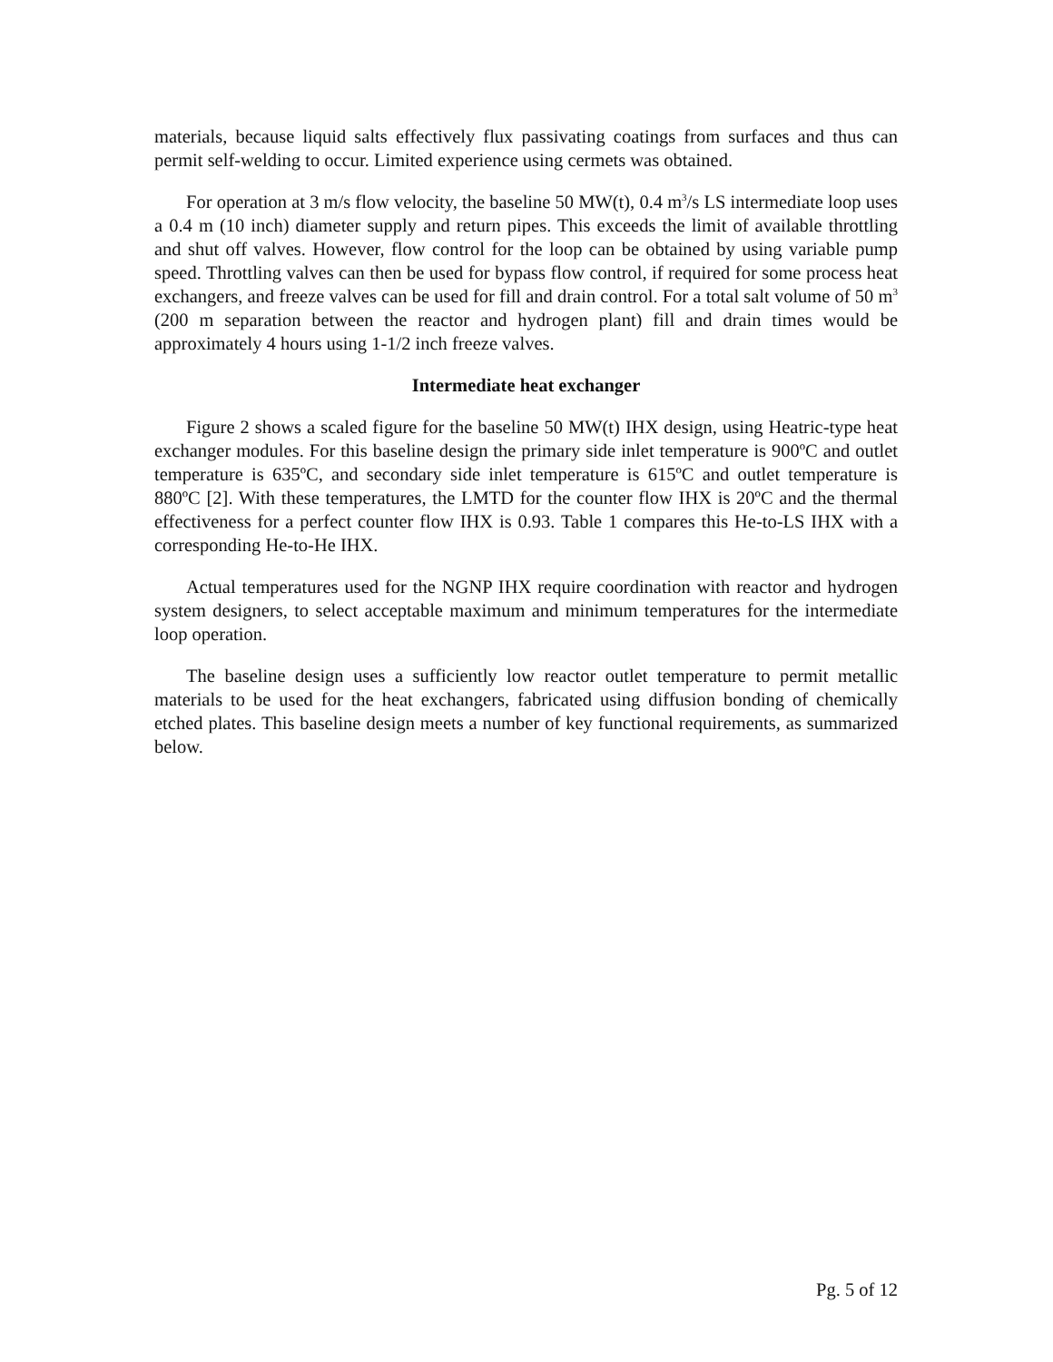materials, because liquid salts effectively flux passivating coatings from surfaces and thus can permit self-welding to occur. Limited experience using cermets was obtained.
For operation at 3 m/s flow velocity, the baseline 50 MW(t), 0.4 m<sup>3</sup>/s LS intermediate loop uses a 0.4 m (10 inch) diameter supply and return pipes. This exceeds the limit of available throttling and shut off valves. However, flow control for the loop can be obtained by using variable pump speed. Throttling valves can then be used for bypass flow control, if required for some process heat exchangers, and freeze valves can be used for fill and drain control. For a total salt volume of 50 m<sup>3</sup> (200 m separation between the reactor and hydrogen plant) fill and drain times would be approximately 4 hours using 1-1/2 inch freeze valves.
Intermediate heat exchanger
Figure 2 shows a scaled figure for the baseline 50 MW(t) IHX design, using Heatric-type heat exchanger modules. For this baseline design the primary side inlet temperature is 900ºC and outlet temperature is 635ºC, and secondary side inlet temperature is 615ºC and outlet temperature is 880ºC [2]. With these temperatures, the LMTD for the counter flow IHX is 20ºC and the thermal effectiveness for a perfect counter flow IHX is 0.93. Table 1 compares this He-to-LS IHX with a corresponding He-to-He IHX.
Actual temperatures used for the NGNP IHX require coordination with reactor and hydrogen system designers, to select acceptable maximum and minimum temperatures for the intermediate loop operation.
The baseline design uses a sufficiently low reactor outlet temperature to permit metallic materials to be used for the heat exchangers, fabricated using diffusion bonding of chemically etched plates. This baseline design meets a number of key functional requirements, as summarized below.
Pg. 5 of 12